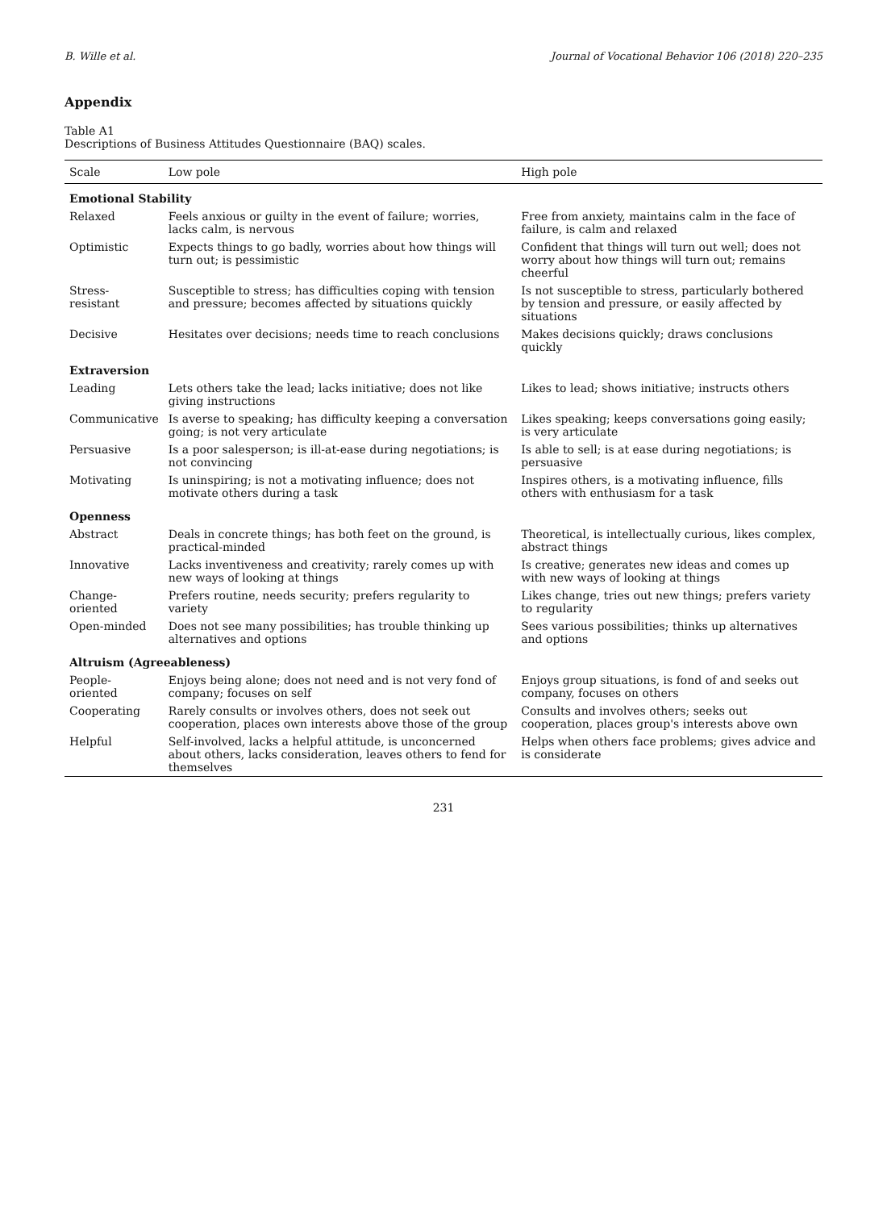B. Wille et al. Journal of Vocational Behavior 106 (2018) 220–235
Appendix
Table A1
Descriptions of Business Attitudes Questionnaire (BAQ) scales.
| Scale | Low pole | High pole |
| --- | --- | --- |
| Emotional Stability | | |
| Relaxed | Feels anxious or guilty in the event of failure; worries, lacks calm, is nervous | Free from anxiety, maintains calm in the face of failure, is calm and relaxed |
| Optimistic | Expects things to go badly, worries about how things will turn out; is pessimistic | Confident that things will turn out well; does not worry about how things will turn out; remains cheerful |
| Stress-resistant | Susceptible to stress; has difficulties coping with tension and pressure; becomes affected by situations quickly | Is not susceptible to stress, particularly bothered by tension and pressure, or easily affected by situations |
| Decisive | Hesitates over decisions; needs time to reach conclusions | Makes decisions quickly; draws conclusions quickly |
| Extraversion | | |
| Leading | Lets others take the lead; lacks initiative; does not like giving instructions | Likes to lead; shows initiative; instructs others |
| Communicative | Is averse to speaking; has difficulty keeping a conversation going; is not very articulate | Likes speaking; keeps conversations going easily; is very articulate |
| Persuasive | Is a poor salesperson; is ill-at-ease during negotiations; is not convincing | Is able to sell; is at ease during negotiations; is persuasive |
| Motivating | Is uninspiring; is not a motivating influence; does not motivate others during a task | Inspires others, is a motivating influence, fills others with enthusiasm for a task |
| Openness | | |
| Abstract | Deals in concrete things; has both feet on the ground, is practical-minded | Theoretical, is intellectually curious, likes complex, abstract things |
| Innovative | Lacks inventiveness and creativity; rarely comes up with new ways of looking at things | Is creative; generates new ideas and comes up with new ways of looking at things |
| Change-oriented | Prefers routine, needs security; prefers regularity to variety | Likes change, tries out new things; prefers variety to regularity |
| Open-minded | Does not see many possibilities; has trouble thinking up alternatives and options | Sees various possibilities; thinks up alternatives and options |
| Altruism (Agreeableness) | | |
| People-oriented | Enjoys being alone; does not need and is not very fond of company; focuses on self | Enjoys group situations, is fond of and seeks out company, focuses on others |
| Cooperating | Rarely consults or involves others, does not seek out cooperation, places own interests above those of the group | Consults and involves others; seeks out cooperation, places group's interests above own |
| Helpful | Self-involved, lacks a helpful attitude, is unconcerned about others, lacks consideration, leaves others to fend for themselves | Helps when others face problems; gives advice and is considerate |
231